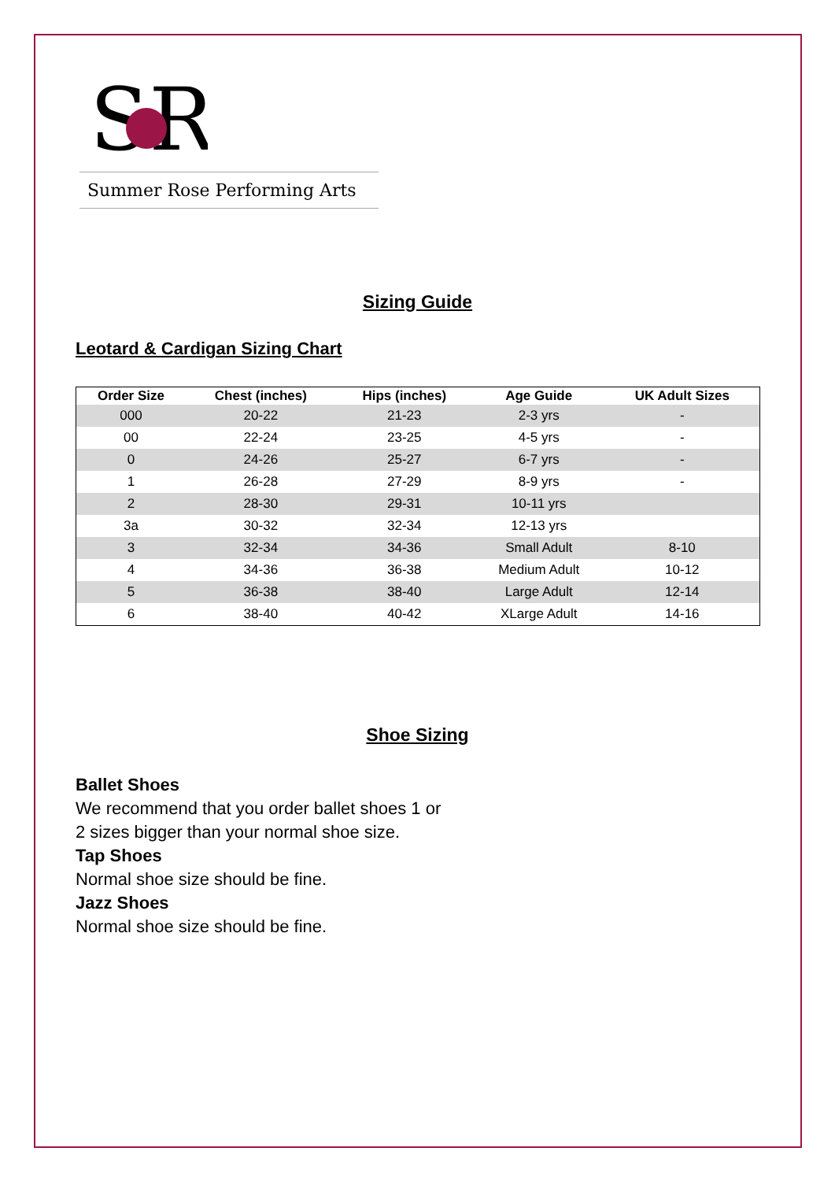SR
Summer Rose Performing Arts
Sizing Guide
Leotard & Cardigan Sizing Chart
| Order Size | Chest (inches) | Hips (inches) | Age Guide | UK Adult Sizes |
| --- | --- | --- | --- | --- |
| 000 | 20-22 | 21-23 | 2-3 yrs | - |
| 00 | 22-24 | 23-25 | 4-5 yrs | - |
| 0 | 24-26 | 25-27 | 6-7 yrs | - |
| 1 | 26-28 | 27-29 | 8-9 yrs | - |
| 2 | 28-30 | 29-31 | 10-11 yrs | |
| 3a | 30-32 | 32-34 | 12-13 yrs | |
| 3 | 32-34 | 34-36 | Small Adult | 8-10 |
| 4 | 34-36 | 36-38 | Medium Adult | 10-12 |
| 5 | 36-38 | 38-40 | Large Adult | 12-14 |
| 6 | 38-40 | 40-42 | XLarge Adult | 14-16 |
Shoe Sizing
Ballet Shoes
We recommend that you order ballet shoes 1 or
2 sizes bigger than your normal shoe size.
Tap Shoes
Normal shoe size should be fine.
Jazz Shoes
Normal shoe size should be fine.